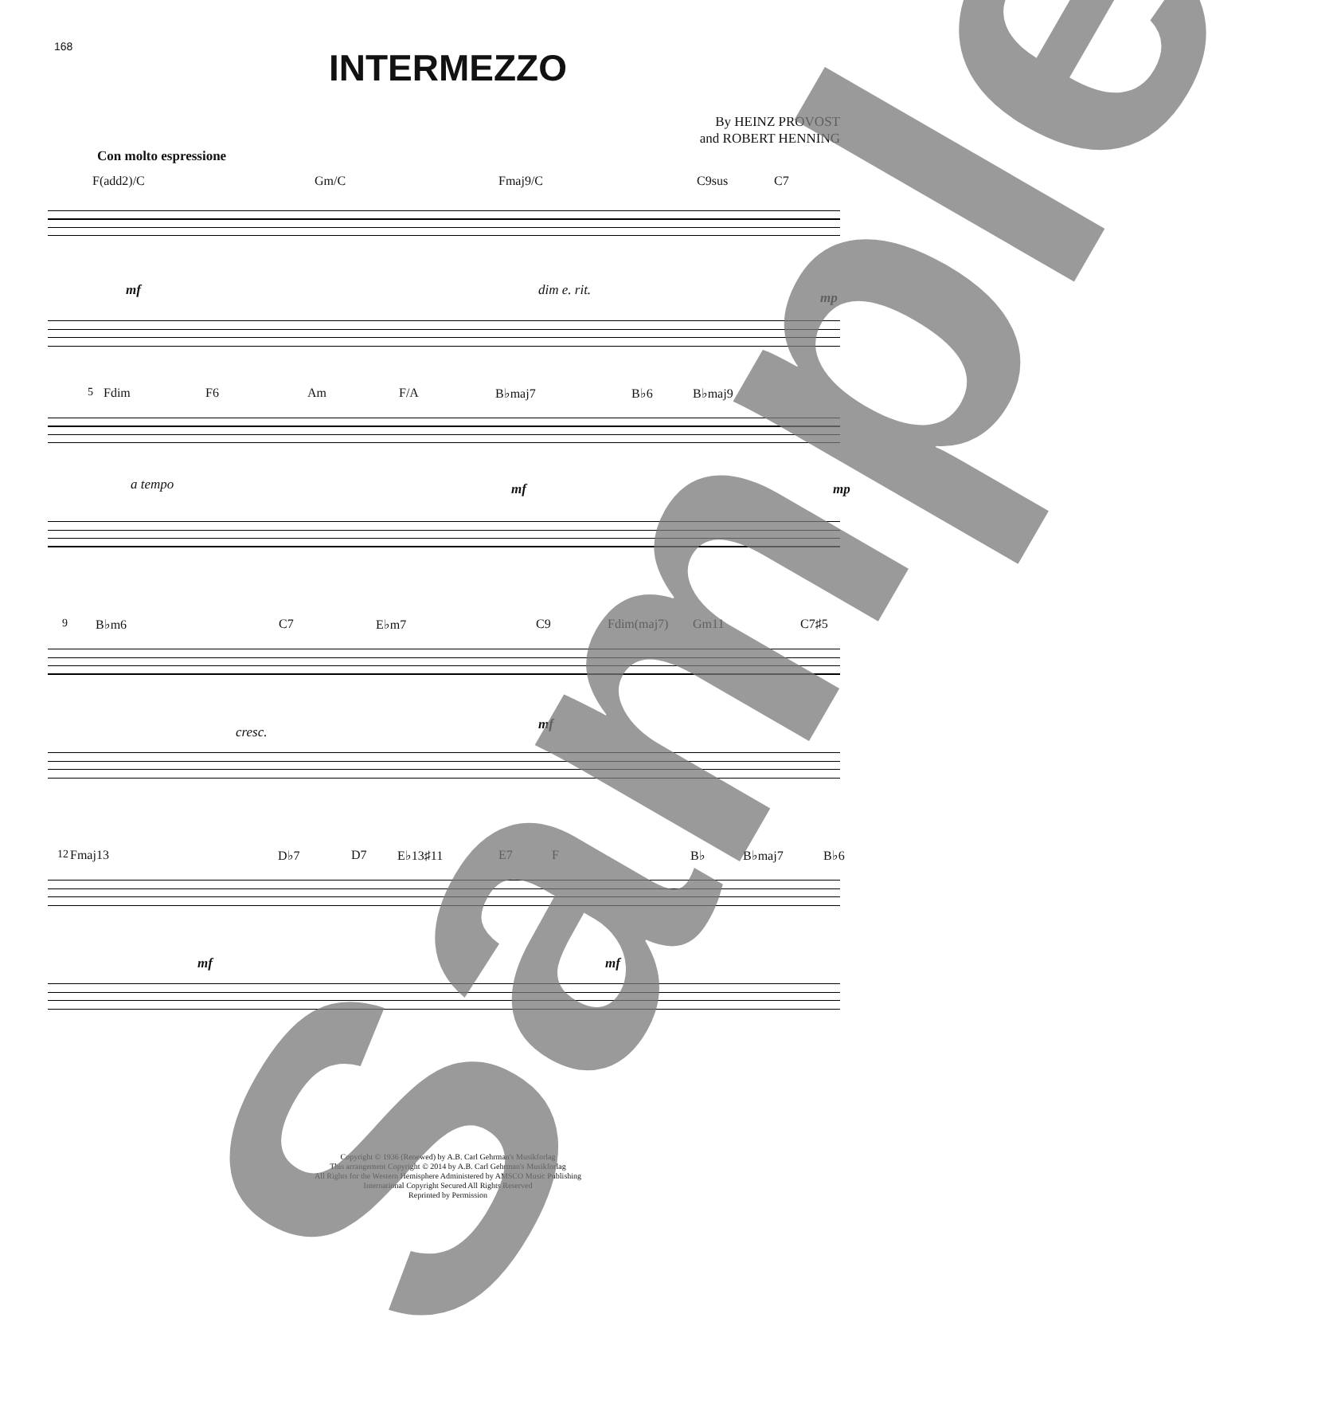168
INTERMEZZO
By HEINZ PROVOST
and ROBERT HENNING
Con molto espressione
F(add2)/C Gm/C Fmaj9/C C9sus C7
mf dim e. rit. mp
5 Fdim F6 Am F/A B♭maj7 B♭6 B♭maj9
a tempo mf mp
9 B♭m6 C7 E♭m7 C9 Fdim(maj7) Gm11 C7♯5
cresc. mf
12 Fmaj13 D♭7 D7 E♭13♯11 E7 F B♭ B♭maj7 B♭6
mf mf
Copyright © 1936 (Renewed) by A.B. Carl Gehrman's Musikforlag
This arrangement Copyright © 2014 by A.B. Carl Gehrman's Musikforlag
All Rights for the Western Hemisphere Administered by AMSCO Music Publishing
International Copyright Secured All Rights Reserved
Reprinted by Permission
Sample